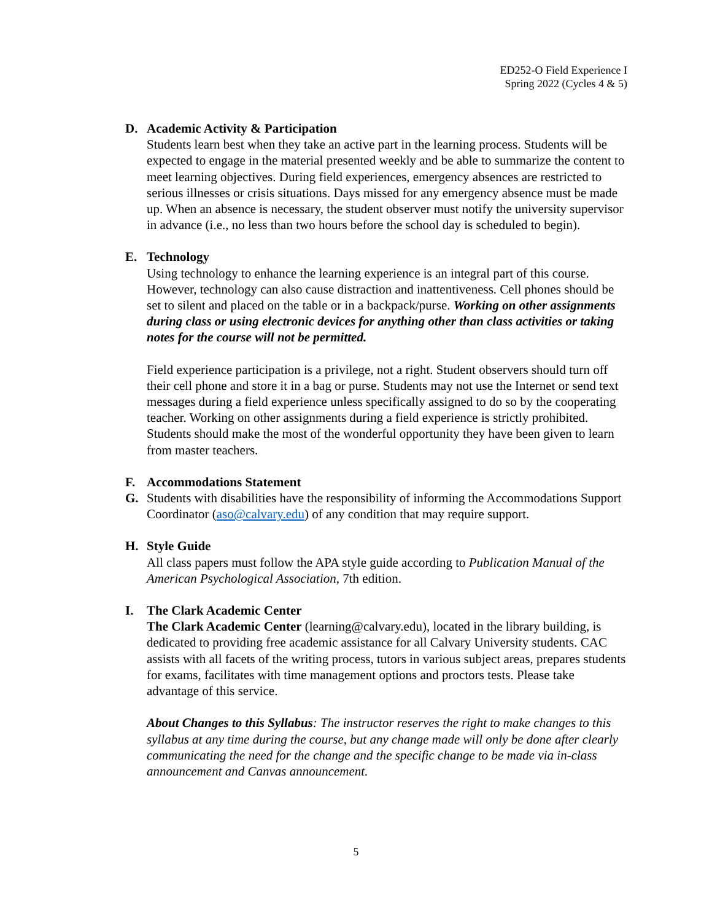ED252-O Field Experience I
Spring 2022 (Cycles 4 & 5)
D. Academic Activity & Participation
Students learn best when they take an active part in the learning process. Students will be expected to engage in the material presented weekly and be able to summarize the content to meet learning objectives. During field experiences, emergency absences are restricted to serious illnesses or crisis situations. Days missed for any emergency absence must be made up. When an absence is necessary, the student observer must notify the university supervisor in advance (i.e., no less than two hours before the school day is scheduled to begin).
E. Technology
Using technology to enhance the learning experience is an integral part of this course. However, technology can also cause distraction and inattentiveness. Cell phones should be set to silent and placed on the table or in a backpack/purse. Working on other assignments during class or using electronic devices for anything other than class activities or taking notes for the course will not be permitted.
Field experience participation is a privilege, not a right. Student observers should turn off their cell phone and store it in a bag or purse. Students may not use the Internet or send text messages during a field experience unless specifically assigned to do so by the cooperating teacher. Working on other assignments during a field experience is strictly prohibited. Students should make the most of the wonderful opportunity they have been given to learn from master teachers.
F. Accommodations Statement
G. Students with disabilities have the responsibility of informing the Accommodations Support Coordinator (aso@calvary.edu) of any condition that may require support.
H. Style Guide
All class papers must follow the APA style guide according to Publication Manual of the American Psychological Association, 7th edition.
I. The Clark Academic Center
The Clark Academic Center (learning@calvary.edu), located in the library building, is dedicated to providing free academic assistance for all Calvary University students. CAC assists with all facets of the writing process, tutors in various subject areas, prepares students for exams, facilitates with time management options and proctors tests. Please take advantage of this service.
About Changes to this Syllabus: The instructor reserves the right to make changes to this syllabus at any time during the course, but any change made will only be done after clearly communicating the need for the change and the specific change to be made via in-class announcement and Canvas announcement.
5